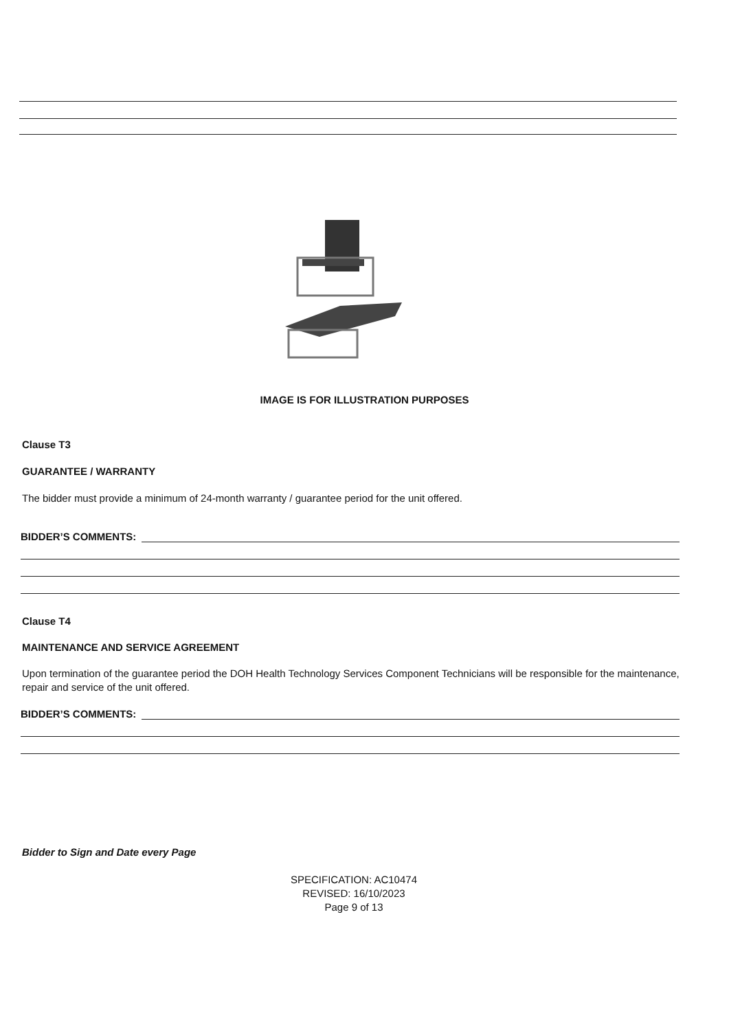IMAGE IS FOR ILLUSTRATION PURPOSES
Clause T3
GUARANTEE / WARRANTY
The bidder must provide a minimum of 24-month warranty / guarantee period for the unit offered.
BIDDER’S COMMENTS:
Clause T4
MAINTENANCE AND SERVICE AGREEMENT
Upon termination of the guarantee period the DOH Health Technology Services Component Technicians will be responsible for the maintenance, repair and service of the unit offered.
BIDDER’S COMMENTS:
Bidder to Sign and Date every Page
SPECIFICATION: AC10474
REVISED: 16/10/2023
Page 9 of 13